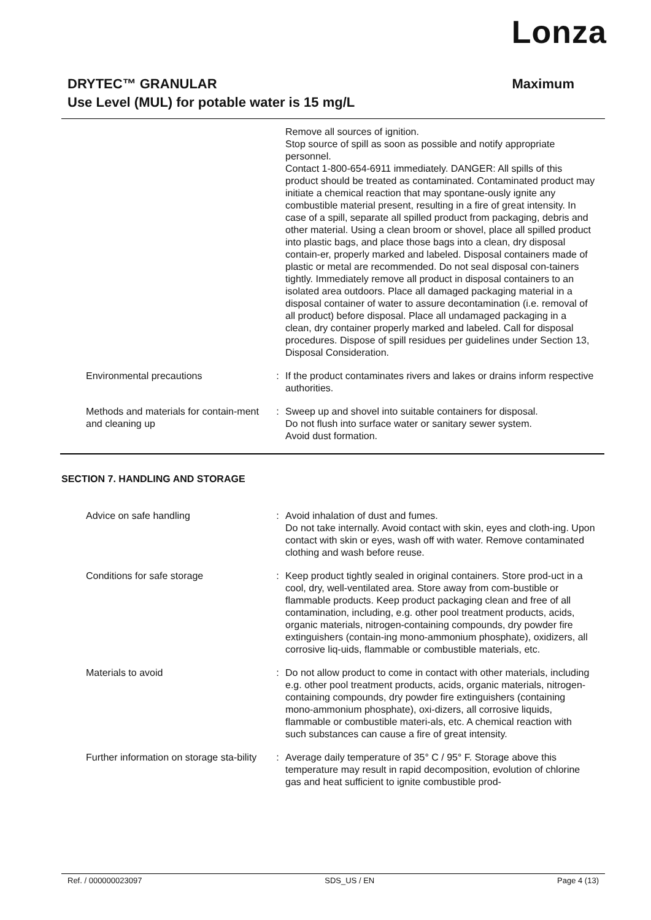Lonza
DRYTEC™ GRANULAR Maximum
Use Level (MUL) for potable water is 15 mg/L
Remove all sources of ignition.
Stop source of spill as soon as possible and notify appropriate personnel.
Contact 1-800-654-6911 immediately. DANGER: All spills of this product should be treated as contaminated. Contaminated product may initiate a chemical reaction that may spontane-ously ignite any combustible material present, resulting in a fire of great intensity. In case of a spill, separate all spilled product from packaging, debris and other material. Using a clean broom or shovel, place all spilled product into plastic bags, and place those bags into a clean, dry disposal contain-er, properly marked and labeled. Disposal containers made of plastic or metal are recommended. Do not seal disposal con-tainers tightly. Immediately remove all product in disposal containers to an isolated area outdoors. Place all damaged packaging material in a disposal container of water to assure decontamination (i.e. removal of all product) before disposal. Place all undamaged packaging in a clean, dry container properly marked and labeled. Call for disposal procedures. Dispose of spill residues per guidelines under Section 13, Disposal Consideration.
Environmental precautions : If the product contaminates rivers and lakes or drains inform respective authorities.
Methods and materials for contain-ment and cleaning up
: Sweep up and shovel into suitable containers for disposal.
Do not flush into surface water or sanitary sewer system.
Avoid dust formation.
SECTION 7. HANDLING AND STORAGE
Advice on safe handling : Avoid inhalation of dust and fumes.
Do not take internally. Avoid contact with skin, eyes and cloth-ing. Upon contact with skin or eyes, wash off with water. Remove contaminated clothing and wash before reuse.
Conditions for safe storage : Keep product tightly sealed in original containers. Store prod-uct in a cool, dry, well-ventilated area. Store away from com-bustible or flammable products. Keep product packaging clean and free of all contamination, including, e.g. other pool treatment products, acids, organic materials, nitrogen-containing compounds, dry powder fire extinguishers (contain-ing mono-ammonium phosphate), oxidizers, all corrosive liq-uids, flammable or combustible materials, etc.
Materials to avoid : Do not allow product to come in contact with other materials, including e.g. other pool treatment products, acids, organic materials, nitrogen-containing compounds, dry powder fire extinguishers (containing mono-ammonium phosphate), oxi-dizers, all corrosive liquids, flammable or combustible materi-als, etc. A chemical reaction with such substances can cause a fire of great intensity.
Further information on storage sta-bility
: Average daily temperature of 35° C / 95° F. Storage above this temperature may result in rapid decomposition, evolution of chlorine gas and heat sufficient to ignite combustible prod-
Ref. / 000000023097 SDS_US / EN Page 4 (13)